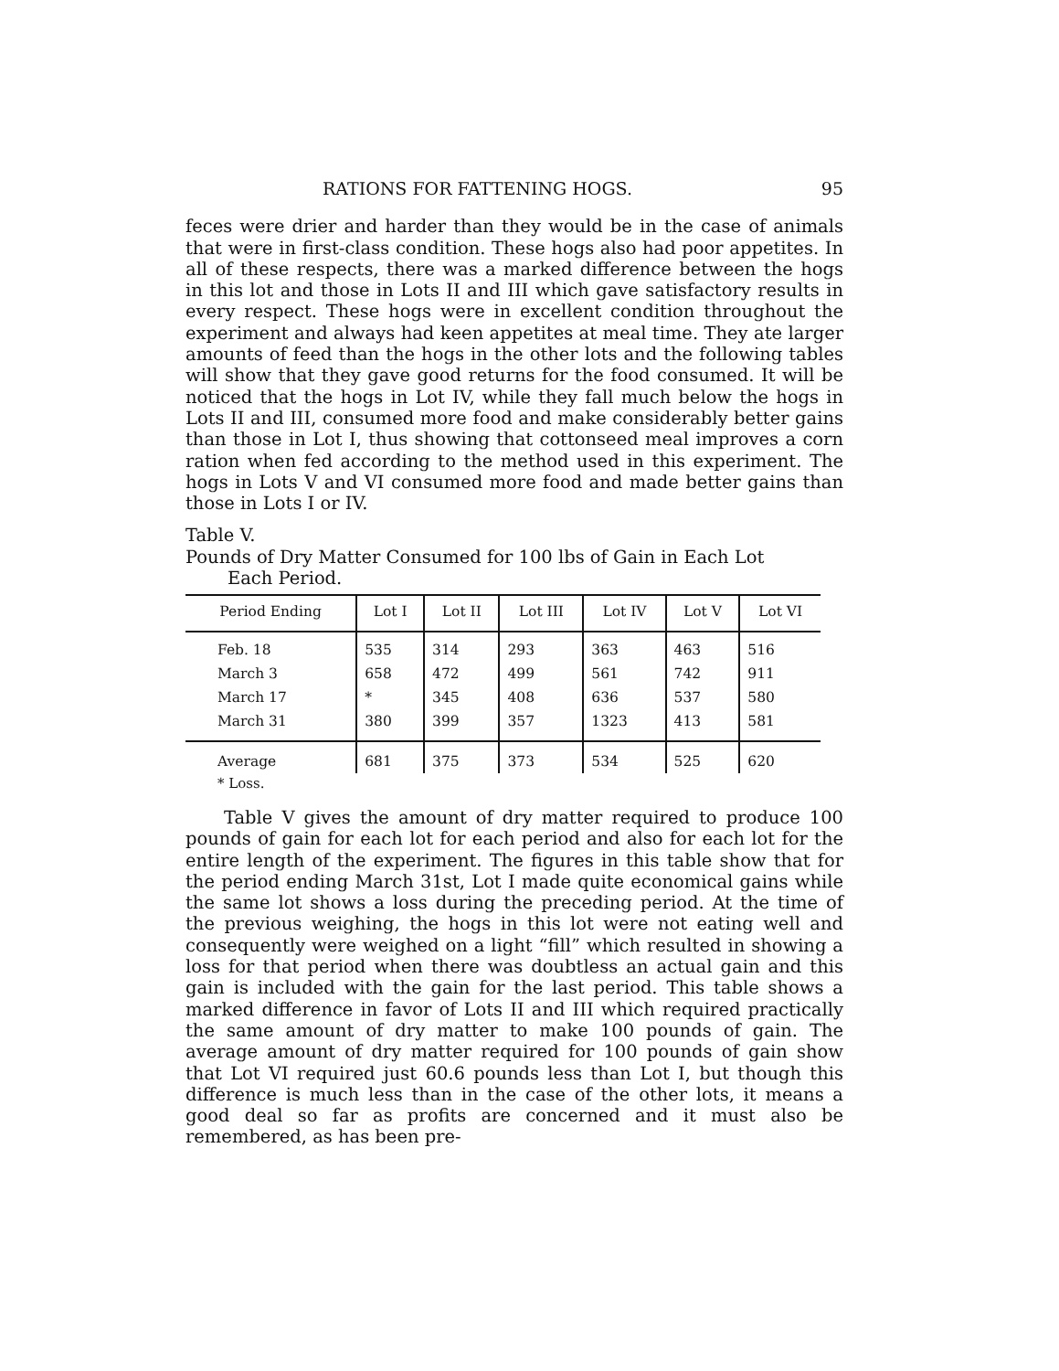RATIONS FOR FATTENING HOGS. 95
feces were drier and harder than they would be in the case of animals that were in first-class condition. These hogs also had poor appetites. In all of these respects, there was a marked difference between the hogs in this lot and those in Lots II and III which gave satisfactory results in every respect. These hogs were in excellent condition throughout the experiment and always had keen appetites at meal time. They ate larger amounts of feed than the hogs in the other lots and the following tables will show that they gave good returns for the food consumed. It will be noticed that the hogs in Lot IV, while they fall much below the hogs in Lots II and III, consumed more food and make considerably better gains than those in Lot I, thus showing that cottonseed meal improves a corn ration when fed according to the method used in this experiment. The hogs in Lots V and VI consumed more food and made better gains than those in Lots I or IV.
Table V.
Pounds of Dry Matter Consumed for 100 lbs of Gain in Each Lot
Each Period.
| Period Ending | Lot I | Lot II | Lot III | Lot IV | Lot V | Lot VI |
| --- | --- | --- | --- | --- | --- | --- |
| Feb. 18 | 535 | 314 | 293 | 363 | 463 | 516 |
| March 3 | 658 | 472 | 499 | 561 | 742 | 911 |
| March 17 | * | 345 | 408 | 636 | 537 | 580 |
| March 31 | 380 | 399 | 357 | 1323 | 413 | 581 |
| Average | 681 | 375 | 373 | 534 | 525 | 620 |
* Loss.
Table V gives the amount of dry matter required to produce 100 pounds of gain for each lot for each period and also for each lot for the entire length of the experiment. The figures in this table show that for the period ending March 31st, Lot I made quite economical gains while the same lot shows a loss during the preceding period. At the time of the previous weighing, the hogs in this lot were not eating well and consequently were weighed on a light “fill” which resulted in showing a loss for that period when there was doubtless an actual gain and this gain is included with the gain for the last period. This table shows a marked difference in favor of Lots II and III which required practically the same amount of dry matter to make 100 pounds of gain. The average amount of dry matter required for 100 pounds of gain show that Lot VI required just 60.6 pounds less than Lot I, but though this difference is much less than in the case of the other lots, it means a good deal so far as profits are concerned and it must also be remembered, as has been pre-